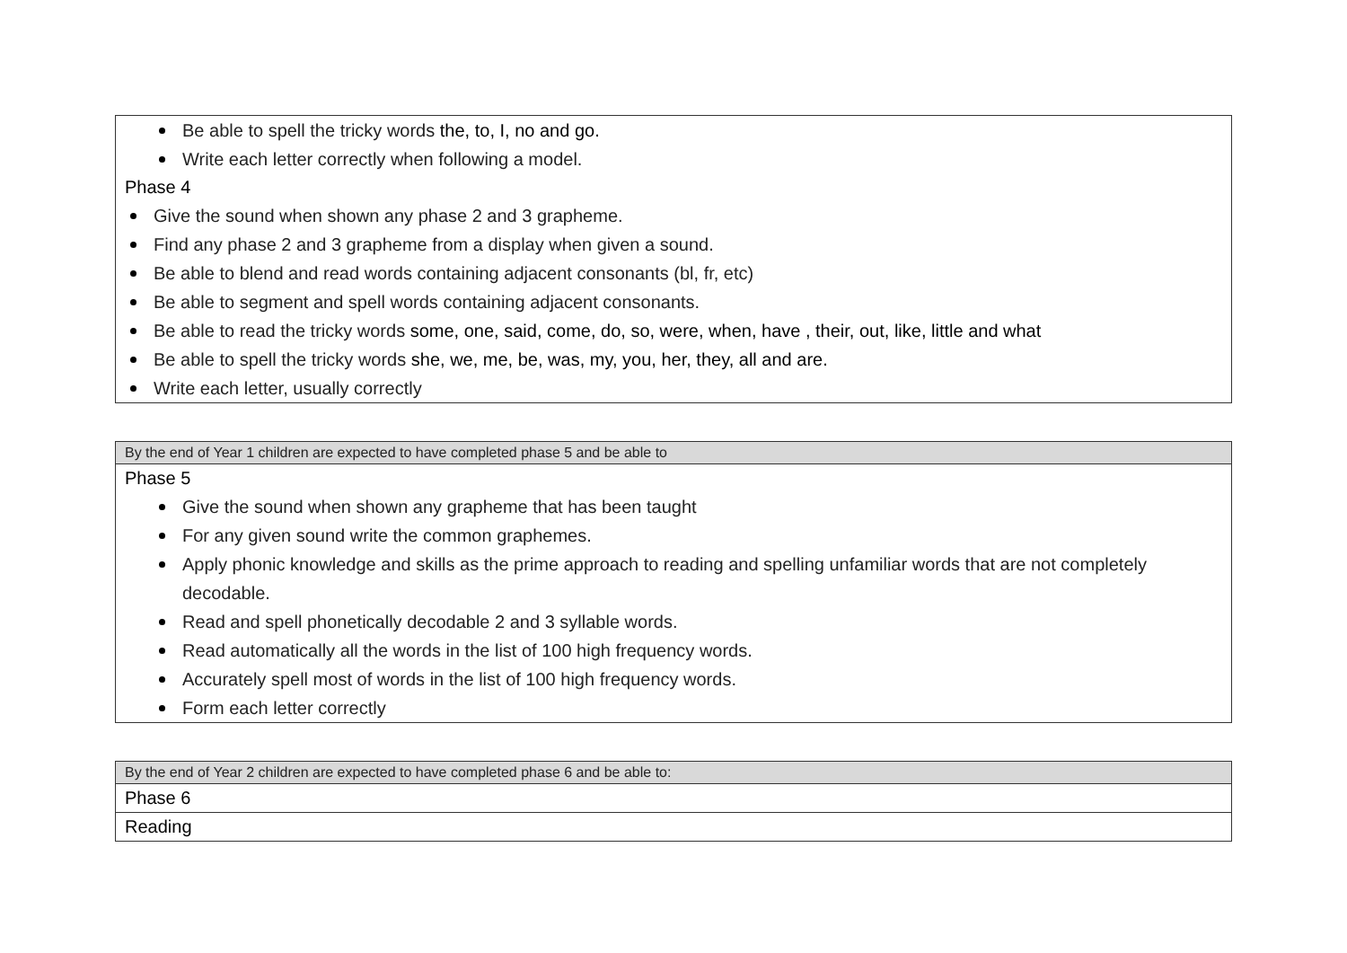| Be able to spell the tricky words the, to, I, no and go. Write each letter correctly when following a model. Phase 4 Give the sound when shown any phase 2 and 3 grapheme. Find any phase 2 and 3 grapheme from a display when given a sound. Be able to blend and read words containing adjacent consonants (bl, fr, etc) Be able to segment and spell words containing adjacent consonants. Be able to read the tricky words some, one, said, come, do, so, were, when, have , their, out, like, little and what Be able to spell the tricky words she, we, me, be, was, my, you, her, they, all and are. Write each letter, usually correctly |
| By the end of Year 1 children are expected to have completed phase 5 and be able to |
| Phase 5 Give the sound when shown any grapheme that has been taught For any given sound write the common graphemes. Apply phonic knowledge and skills as the prime approach to reading and spelling unfamiliar words that are not completely decodable. Read and spell phonetically decodable 2 and 3 syllable words. Read automatically all the words in the list of 100 high frequency words. Accurately spell most of words in the list of 100 high frequency words. Form each letter correctly |
| By the end of Year 2 children are expected to have completed phase 6 and be able to: |
| Phase 6 |
| Reading |